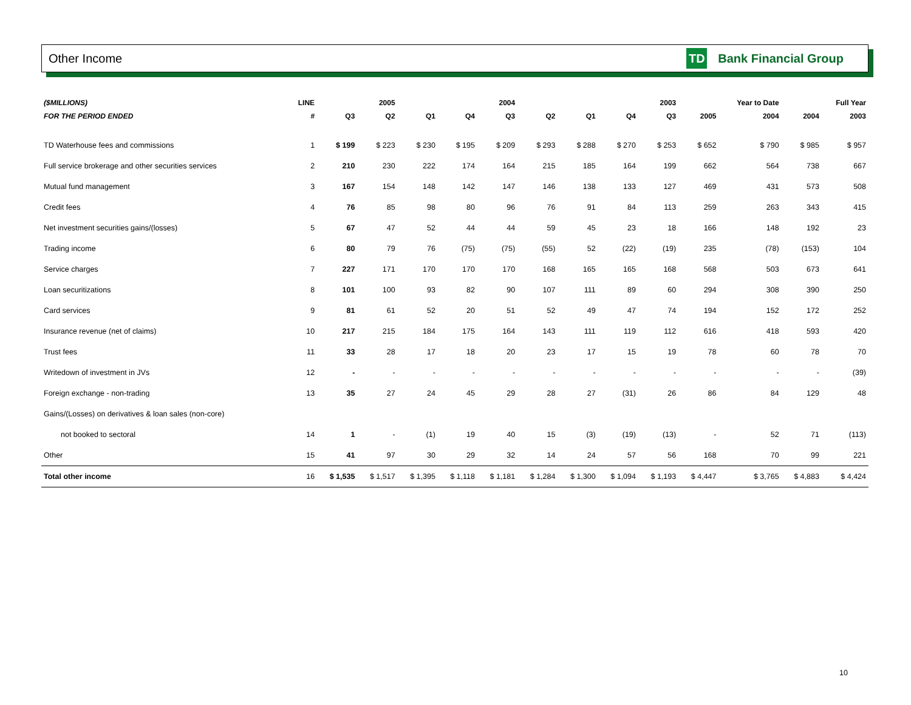Other Income TD Bank Financial Group
| ($MILLIONS) | LINE | | 2005 | | | 2004 | | | | 2003 | | Year to Date | | Full Year |
| --- | --- | --- | --- | --- | --- | --- | --- | --- | --- | --- | --- | --- | --- | --- |
| FOR THE PERIOD ENDED | # | Q3 | Q2 | Q1 | Q4 | Q3 | Q2 | Q1 | Q4 | Q3 | 2005 | 2004 | 2004 | 2003 |
| TD Waterhouse fees and commissions | 1 | $ 199 | $ 223 | $ 230 | $ 195 | $ 209 | $ 293 | $ 288 | $ 270 | $ 253 | $ 652 | $ 790 | $ 985 | $ 957 |
| Full service brokerage and other securities services | 2 | 210 | 230 | 222 | 174 | 164 | 215 | 185 | 164 | 199 | 662 | 564 | 738 | 667 |
| Mutual fund management | 3 | 167 | 154 | 148 | 142 | 147 | 146 | 138 | 133 | 127 | 469 | 431 | 573 | 508 |
| Credit fees | 4 | 76 | 85 | 98 | 80 | 96 | 76 | 91 | 84 | 113 | 259 | 263 | 343 | 415 |
| Net investment securities gains/(losses) | 5 | 67 | 47 | 52 | 44 | 44 | 59 | 45 | 23 | 18 | 166 | 148 | 192 | 23 |
| Trading income | 6 | 80 | 79 | 76 | (75) | (75) | (55) | 52 | (22) | (19) | 235 | (78) | (153) | 104 |
| Service charges | 7 | 227 | 171 | 170 | 170 | 170 | 168 | 165 | 165 | 168 | 568 | 503 | 673 | 641 |
| Loan securitizations | 8 | 101 | 100 | 93 | 82 | 90 | 107 | 111 | 89 | 60 | 294 | 308 | 390 | 250 |
| Card services | 9 | 81 | 61 | 52 | 20 | 51 | 52 | 49 | 47 | 74 | 194 | 152 | 172 | 252 |
| Insurance revenue (net of claims) | 10 | 217 | 215 | 184 | 175 | 164 | 143 | 111 | 119 | 112 | 616 | 418 | 593 | 420 |
| Trust fees | 11 | 33 | 28 | 17 | 18 | 20 | 23 | 17 | 15 | 19 | 78 | 60 | 78 | 70 |
| Writedown of investment in JVs | 12 | - | - | - | - | - | - | - | - | - | - | - | - | (39) |
| Foreign exchange - non-trading | 13 | 35 | 27 | 24 | 45 | 29 | 28 | 27 | (31) | 26 | 86 | 84 | 129 | 48 |
| Gains/(Losses) on derivatives & loan sales (non-core) | | | | | | | | | | | | | | |
| not booked to sectoral | 14 | 1 | - | (1) | 19 | 40 | 15 | (3) | (19) | (13) | - | 52 | 71 | (113) |
| Other | 15 | 41 | 97 | 30 | 29 | 32 | 14 | 24 | 57 | 56 | 168 | 70 | 99 | 221 |
| Total other income | 16 | $ 1,535 | $ 1,517 | $ 1,395 | $ 1,118 | $ 1,181 | $ 1,284 | $ 1,300 | $ 1,094 | $ 1,193 | $ 4,447 | $ 3,765 | $ 4,883 | $ 4,424 |
10